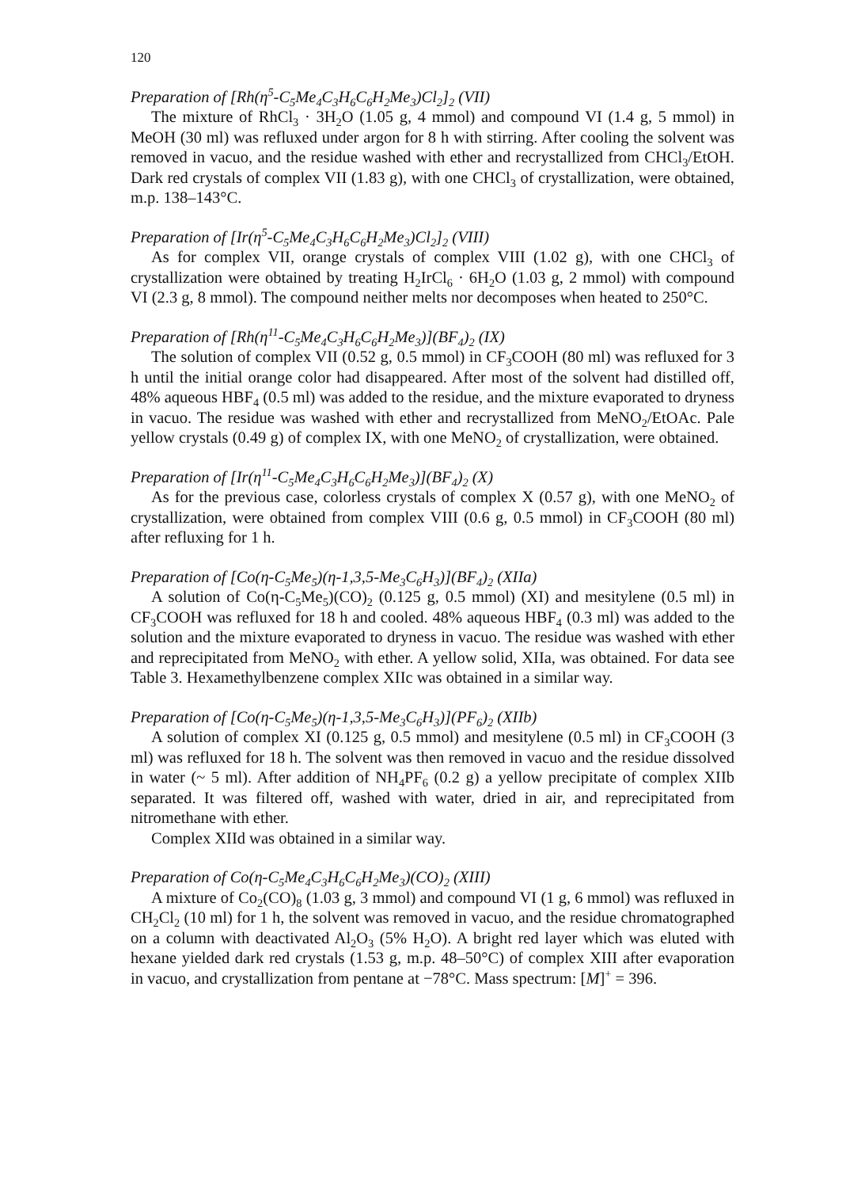120
Preparation of [Rh(η<sup>5</sup>-C<sub>5</sub>Me<sub>4</sub>C<sub>3</sub>H<sub>6</sub>C<sub>6</sub>H<sub>2</sub>Me<sub>3</sub>)Cl<sub>2</sub>]<sub>2</sub> (VII)
The mixture of RhCl<sub>3</sub> · 3H<sub>2</sub>O (1.05 g, 4 mmol) and compound VI (1.4 g, 5 mmol) in MeOH (30 ml) was refluxed under argon for 8 h with stirring. After cooling the solvent was removed in vacuo, and the residue washed with ether and recrystallized from CHCl<sub>3</sub>/EtOH. Dark red crystals of complex VII (1.83 g), with one CHCl<sub>3</sub> of crystallization, were obtained, m.p. 138–143°C.
Preparation of [Ir(η<sup>5</sup>-C<sub>5</sub>Me<sub>4</sub>C<sub>3</sub>H<sub>6</sub>C<sub>6</sub>H<sub>2</sub>Me<sub>3</sub>)Cl<sub>2</sub>]<sub>2</sub> (VIII)
As for complex VII, orange crystals of complex VIII (1.02 g), with one CHCl<sub>3</sub> of crystallization were obtained by treating H<sub>2</sub>IrCl<sub>6</sub> · 6H<sub>2</sub>O (1.03 g, 2 mmol) with compound VI (2.3 g, 8 mmol). The compound neither melts nor decomposes when heated to 250°C.
Preparation of [Rh(η<sup>11</sup>-C<sub>5</sub>Me<sub>4</sub>C<sub>3</sub>H<sub>6</sub>C<sub>6</sub>H<sub>2</sub>Me<sub>3</sub>)](BF<sub>4</sub>)<sub>2</sub> (IX)
The solution of complex VII (0.52 g, 0.5 mmol) in CF<sub>3</sub>COOH (80 ml) was refluxed for 3 h until the initial orange color had disappeared. After most of the solvent had distilled off, 48% aqueous HBF<sub>4</sub> (0.5 ml) was added to the residue, and the mixture evaporated to dryness in vacuo. The residue was washed with ether and recrystallized from MeNO<sub>2</sub>/EtOAc. Pale yellow crystals (0.49 g) of complex IX, with one MeNO<sub>2</sub> of crystallization, were obtained.
Preparation of [Ir(η<sup>11</sup>-C<sub>5</sub>Me<sub>4</sub>C<sub>3</sub>H<sub>6</sub>C<sub>6</sub>H<sub>2</sub>Me<sub>3</sub>)](BF<sub>4</sub>)<sub>2</sub> (X)
As for the previous case, colorless crystals of complex X (0.57 g), with one MeNO<sub>2</sub> of crystallization, were obtained from complex VIII (0.6 g, 0.5 mmol) in CF<sub>3</sub>COOH (80 ml) after refluxing for 1 h.
Preparation of [Co(η-C<sub>5</sub>Me<sub>5</sub>)(η-1,3,5-Me<sub>3</sub>C<sub>6</sub>H<sub>3</sub>)](BF<sub>4</sub>)<sub>2</sub> (XIIa)
A solution of Co(η-C<sub>5</sub>Me<sub>5</sub>)(CO)<sub>2</sub> (0.125 g, 0.5 mmol) (XI) and mesitylene (0.5 ml) in CF<sub>3</sub>COOH was refluxed for 18 h and cooled. 48% aqueous HBF<sub>4</sub> (0.3 ml) was added to the solution and the mixture evaporated to dryness in vacuo. The residue was washed with ether and reprecipitated from MeNO<sub>2</sub> with ether. A yellow solid, XIIa, was obtained. For data see Table 3. Hexamethylbenzene complex XIIc was obtained in a similar way.
Preparation of [Co(η-C<sub>5</sub>Me<sub>5</sub>)(η-1,3,5-Me<sub>3</sub>C<sub>6</sub>H<sub>3</sub>)](PF<sub>6</sub>)<sub>2</sub> (XIIb)
A solution of complex XI (0.125 g, 0.5 mmol) and mesitylene (0.5 ml) in CF<sub>3</sub>COOH (3 ml) was refluxed for 18 h. The solvent was then removed in vacuo and the residue dissolved in water (~ 5 ml). After addition of NH<sub>4</sub>PF<sub>6</sub> (0.2 g) a yellow precipitate of complex XIIb separated. It was filtered off, washed with water, dried in air, and reprecipitated from nitromethane with ether.
Complex XIId was obtained in a similar way.
Preparation of Co(η-C<sub>5</sub>Me<sub>4</sub>C<sub>3</sub>H<sub>6</sub>C<sub>6</sub>H<sub>2</sub>Me<sub>3</sub>)(CO)<sub>2</sub> (XIII)
A mixture of Co<sub>2</sub>(CO)<sub>8</sub> (1.03 g, 3 mmol) and compound VI (1 g, 6 mmol) was refluxed in CH<sub>2</sub>Cl<sub>2</sub> (10 ml) for 1 h, the solvent was removed in vacuo, and the residue chromatographed on a column with deactivated Al<sub>2</sub>O<sub>3</sub> (5% H<sub>2</sub>O). A bright red layer which was eluted with hexane yielded dark red crystals (1.53 g, m.p. 48–50°C) of complex XIII after evaporation in vacuo, and crystallization from pentane at −78°C. Mass spectrum: [M]<sup>+</sup> = 396.